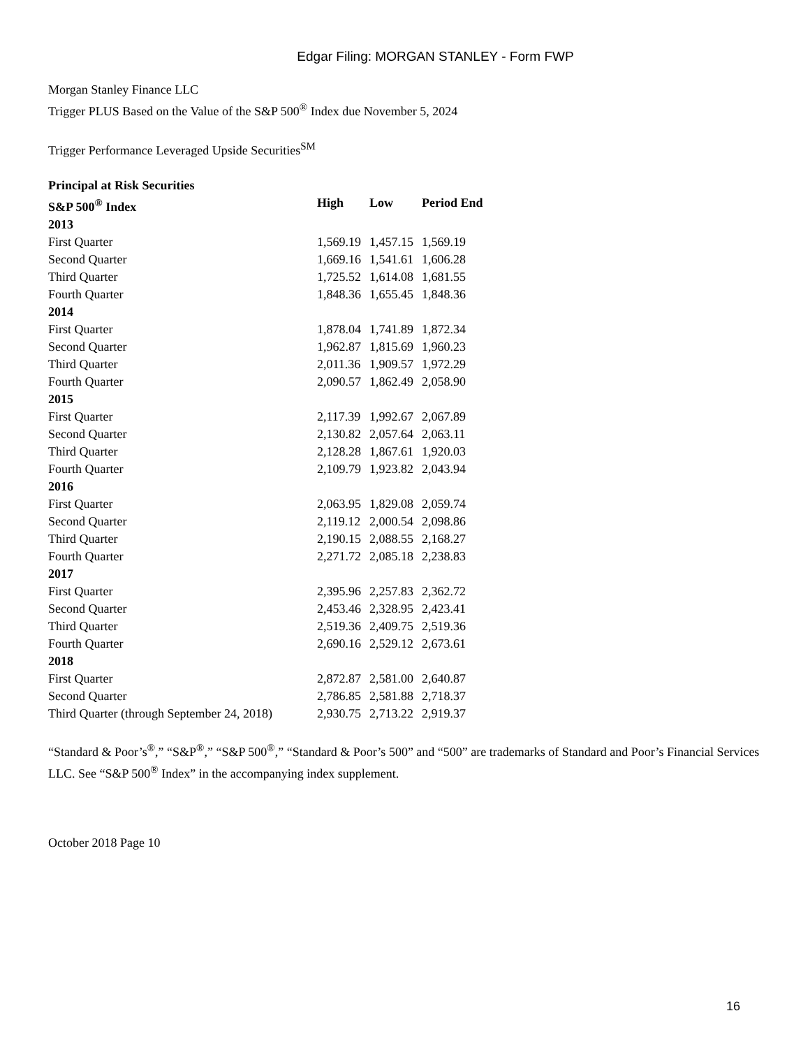Edgar Filing: MORGAN STANLEY - Form FWP
Morgan Stanley Finance LLC
Trigger PLUS Based on the Value of the S&P 500<sup>®</sup> Index due November 5, 2024
Trigger Performance Leveraged Upside Securities<sup>SM</sup>
Principal at Risk Securities
| S&P 500<sup>®</sup> Index | High | Low | Period End |
| --- | --- | --- | --- |
| 2013 | | | |
| First Quarter | 1,569.19 | 1,457.15 | 1,569.19 |
| Second Quarter | 1,669.16 | 1,541.61 | 1,606.28 |
| Third Quarter | 1,725.52 | 1,614.08 | 1,681.55 |
| Fourth Quarter | 1,848.36 | 1,655.45 | 1,848.36 |
| 2014 | | | |
| First Quarter | 1,878.04 | 1,741.89 | 1,872.34 |
| Second Quarter | 1,962.87 | 1,815.69 | 1,960.23 |
| Third Quarter | 2,011.36 | 1,909.57 | 1,972.29 |
| Fourth Quarter | 2,090.57 | 1,862.49 | 2,058.90 |
| 2015 | | | |
| First Quarter | 2,117.39 | 1,992.67 | 2,067.89 |
| Second Quarter | 2,130.82 | 2,057.64 | 2,063.11 |
| Third Quarter | 2,128.28 | 1,867.61 | 1,920.03 |
| Fourth Quarter | 2,109.79 | 1,923.82 | 2,043.94 |
| 2016 | | | |
| First Quarter | 2,063.95 | 1,829.08 | 2,059.74 |
| Second Quarter | 2,119.12 | 2,000.54 | 2,098.86 |
| Third Quarter | 2,190.15 | 2,088.55 | 2,168.27 |
| Fourth Quarter | 2,271.72 | 2,085.18 | 2,238.83 |
| 2017 | | | |
| First Quarter | 2,395.96 | 2,257.83 | 2,362.72 |
| Second Quarter | 2,453.46 | 2,328.95 | 2,423.41 |
| Third Quarter | 2,519.36 | 2,409.75 | 2,519.36 |
| Fourth Quarter | 2,690.16 | 2,529.12 | 2,673.61 |
| 2018 | | | |
| First Quarter | 2,872.87 | 2,581.00 | 2,640.87 |
| Second Quarter | 2,786.85 | 2,581.88 | 2,718.37 |
| Third Quarter (through September 24, 2018) | 2,930.75 | 2,713.22 | 2,919.37 |
“Standard & Poor’s<sup>®</sup>,” “S&P<sup>®</sup>,” “S&P 500<sup>®</sup>,” “Standard & Poor’s 500” and “500” are trademarks of Standard and Poor’s Financial Services LLC. See “S&P 500<sup>®</sup> Index” in the accompanying index supplement.
October 2018 Page 10
16